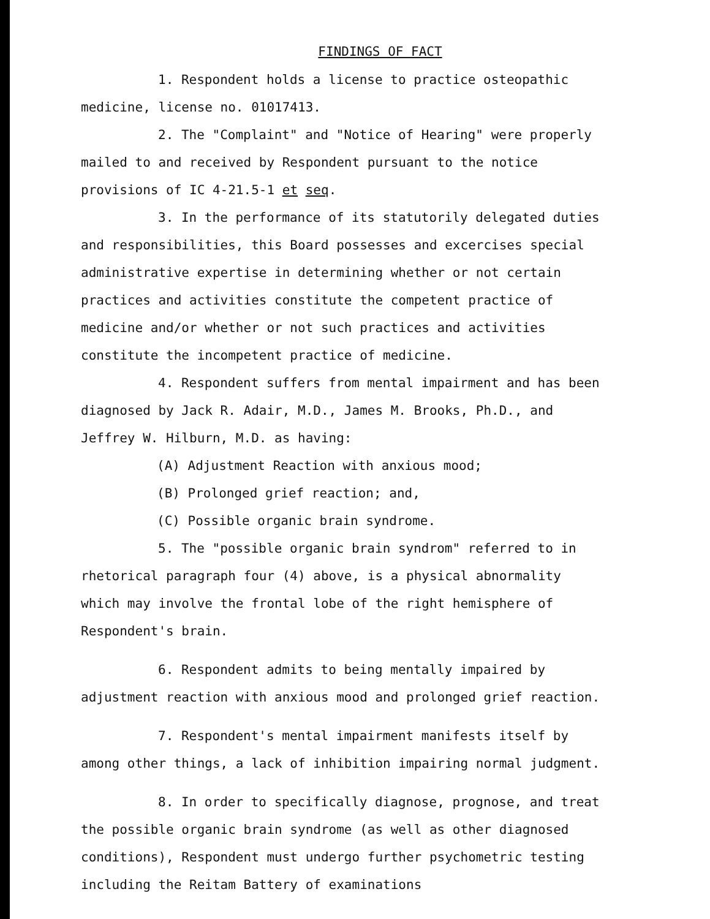FINDINGS OF FACT
1. Respondent holds a license to practice osteopathic medicine, license no. 01017413.
2. The "Complaint" and "Notice of Hearing" were properly mailed to and received by Respondent pursuant to the notice provisions of IC 4-21.5-1 et seq.
3. In the performance of its statutorily delegated duties and responsibilities, this Board possesses and excercises special administrative expertise in determining whether or not certain practices and activities constitute the competent practice of medicine and/or whether or not such practices and activities constitute the incompetent practice of medicine.
4. Respondent suffers from mental impairment and has been diagnosed by Jack R. Adair, M.D., James M. Brooks, Ph.D., and Jeffrey W. Hilburn, M.D. as having:
(A) Adjustment Reaction with anxious mood;
(B) Prolonged grief reaction; and,
(C) Possible organic brain syndrome.
5. The "possible organic brain syndrom" referred to in rhetorical paragraph four (4) above, is a physical abnormality which may involve the frontal lobe of the right hemisphere of Respondent's brain.
6. Respondent admits to being mentally impaired by adjustment reaction with anxious mood and prolonged grief reaction.
7. Respondent's mental impairment manifests itself by among other things, a lack of inhibition impairing normal judgment.
8. In order to specifically diagnose, prognose, and treat the possible organic brain syndrome (as well as other diagnosed conditions), Respondent must undergo further psychometric testing including the Reitam Battery of examinations